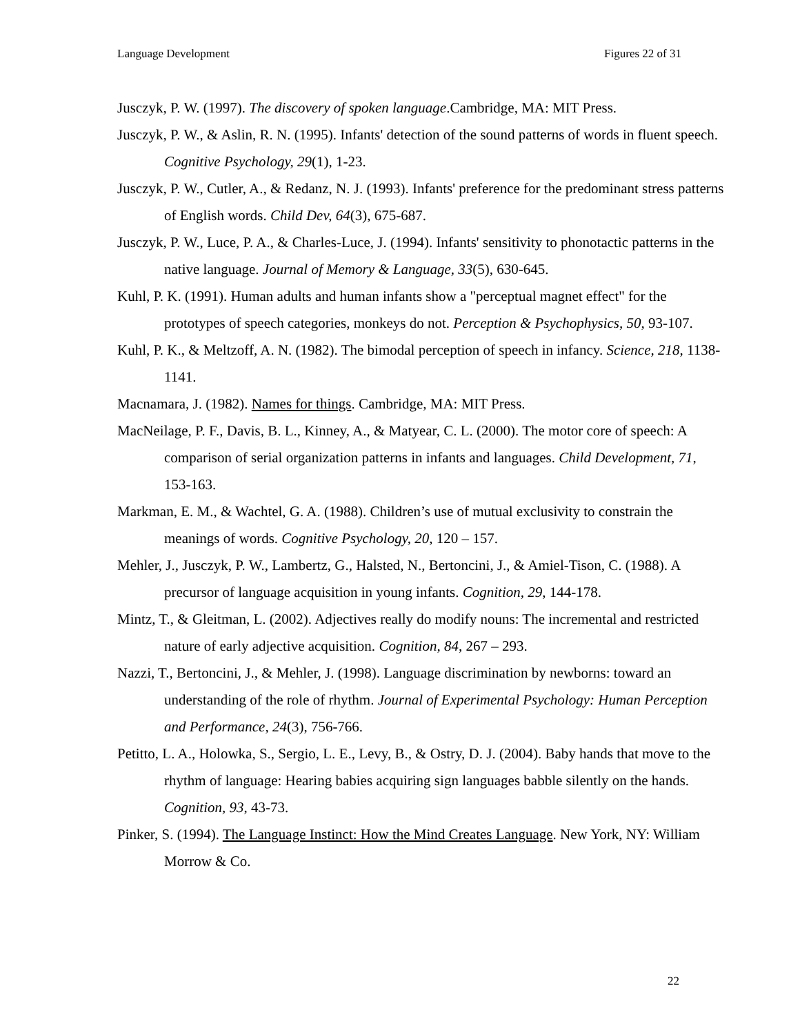Language Development Figures 22 of 31
Jusczyk, P. W. (1997). The discovery of spoken language.Cambridge, MA: MIT Press.
Jusczyk, P. W., & Aslin, R. N. (1995). Infants' detection of the sound patterns of words in fluent speech. Cognitive Psychology, 29(1), 1-23.
Jusczyk, P. W., Cutler, A., & Redanz, N. J. (1993). Infants' preference for the predominant stress patterns of English words. Child Dev, 64(3), 675-687.
Jusczyk, P. W., Luce, P. A., & Charles-Luce, J. (1994). Infants' sensitivity to phonotactic patterns in the native language. Journal of Memory & Language, 33(5), 630-645.
Kuhl, P. K. (1991). Human adults and human infants show a "perceptual magnet effect" for the prototypes of speech categories, monkeys do not. Perception & Psychophysics, 50, 93-107.
Kuhl, P. K., & Meltzoff, A. N. (1982). The bimodal perception of speech in infancy. Science, 218, 1138-1141.
Macnamara, J. (1982). Names for things. Cambridge, MA: MIT Press.
MacNeilage, P. F., Davis, B. L., Kinney, A., & Matyear, C. L. (2000). The motor core of speech: A comparison of serial organization patterns in infants and languages. Child Development, 71, 153-163.
Markman, E. M., & Wachtel, G. A. (1988). Children’s use of mutual exclusivity to constrain the meanings of words. Cognitive Psychology, 20, 120 – 157.
Mehler, J., Jusczyk, P. W., Lambertz, G., Halsted, N., Bertoncini, J., & Amiel-Tison, C. (1988). A precursor of language acquisition in young infants. Cognition, 29, 144-178.
Mintz, T., & Gleitman, L. (2002). Adjectives really do modify nouns: The incremental and restricted nature of early adjective acquisition. Cognition, 84, 267 – 293.
Nazzi, T., Bertoncini, J., & Mehler, J. (1998). Language discrimination by newborns: toward an understanding of the role of rhythm. Journal of Experimental Psychology: Human Perception and Performance, 24(3), 756-766.
Petitto, L. A., Holowka, S., Sergio, L. E., Levy, B., & Ostry, D. J. (2004). Baby hands that move to the rhythm of language: Hearing babies acquiring sign languages babble silently on the hands. Cognition, 93, 43-73.
Pinker, S. (1994). The Language Instinct: How the Mind Creates Language. New York, NY: William Morrow & Co.
22